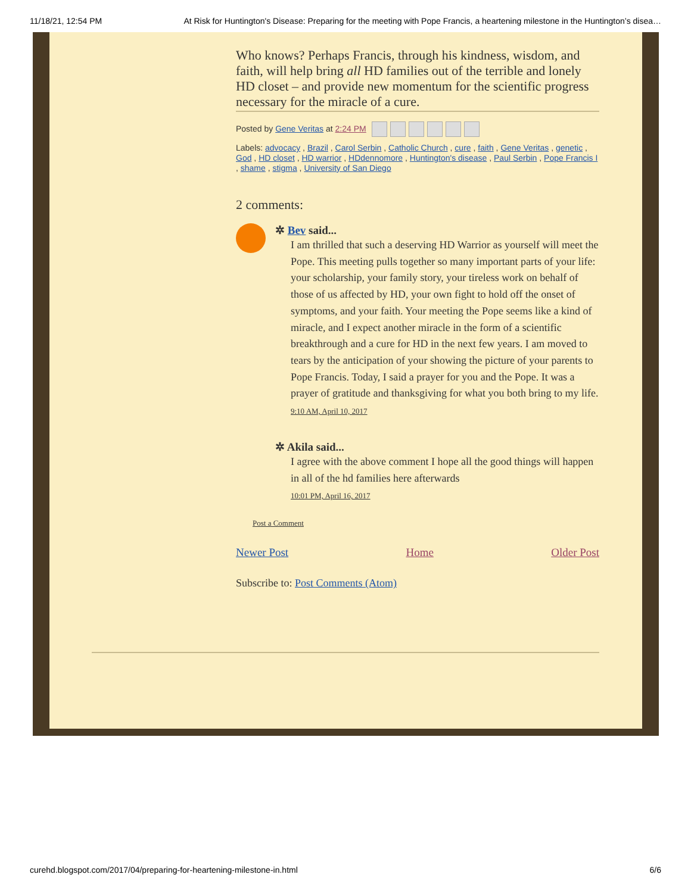11/18/21, 12:54 PM At Risk for Huntington's Disease: Preparing for the meeting with Pope Francis, a heartening milestone in the Huntington’s disea…
Who knows? Perhaps Francis, through his kindness, wisdom, and faith, will help bring all HD families out of the terrible and lonely HD closet – and provide new momentum for the scientific progress necessary for the miracle of a cure.
Posted by Gene Veritas at 2:24 PM
Labels: advocacy , Brazil , Carol Serbin , Catholic Church , cure , faith , Gene Veritas , genetic , God , HD closet , HD warrior , HDdennomore , Huntington's disease , Paul Serbin , Pope Francis I , shame , stigma , University of San Diego
2 comments:
✲ Bev said...
I am thrilled that such a deserving HD Warrior as yourself will meet the Pope. This meeting pulls together so many important parts of your life: your scholarship, your family story, your tireless work on behalf of those of us affected by HD, your own fight to hold off the onset of symptoms, and your faith. Your meeting the Pope seems like a kind of miracle, and I expect another miracle in the form of a scientific breakthrough and a cure for HD in the next few years. I am moved to tears by the anticipation of your showing the picture of your parents to Pope Francis. Today, I said a prayer for you and the Pope. It was a prayer of gratitude and thanksgiving for what you both bring to my life.
9:10 AM, April 10, 2017
✲ Akila said...
I agree with the above comment I hope all the good things will happen in all of the hd families here afterwards
10:01 PM, April 16, 2017
Post a Comment
Newer Post Home Older Post
Subscribe to: Post Comments (Atom)
curehd.blogspot.com/2017/04/preparing-for-heartening-milestone-in.html 6/6